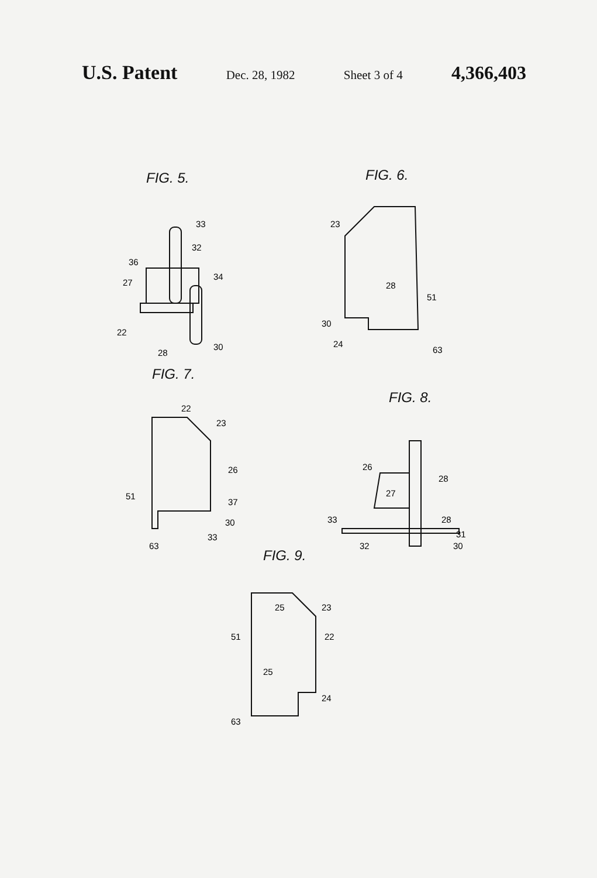U.S. Patent Dec. 28, 1982 Sheet 3 of 4 4,366,403
FIG. 5.
33
32
36
27
34
22
28
30
FIG. 6.
23
28
51
30
24
63
FIG. 7.
22
23
26
51
37
30
33
63
FIG. 8.
26
27
28
28
33
31
32
30
FIG. 9.
25
23
51
22
25
24
63